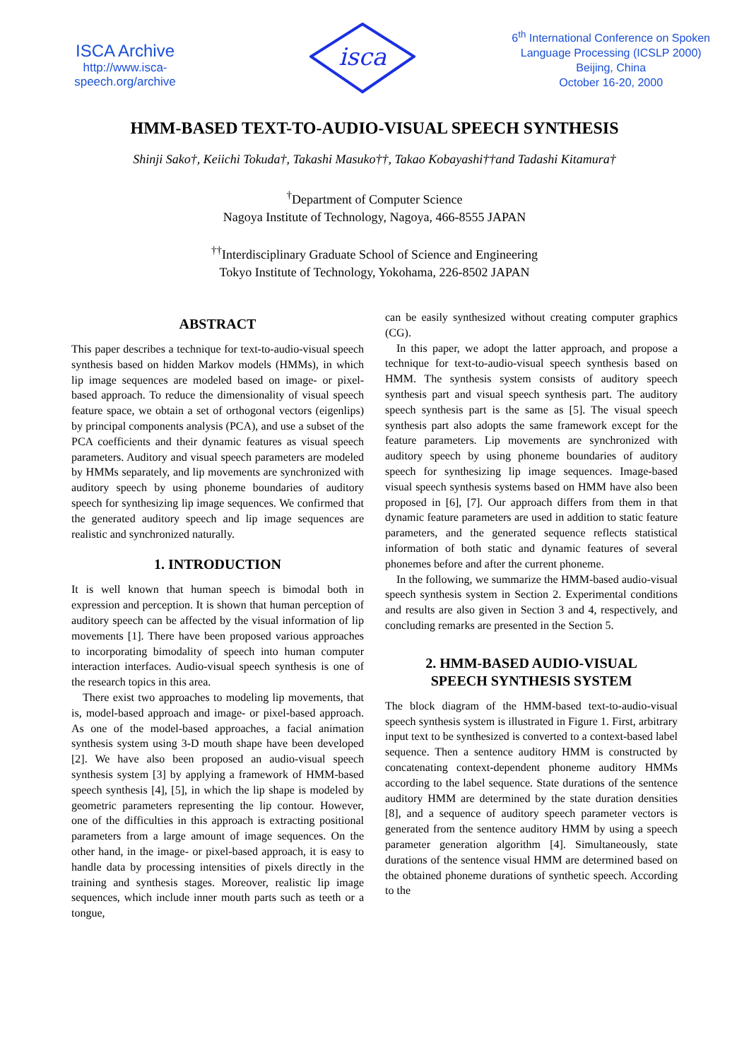ISCA Archive
http://www.isca-speech.org/archive
isca
6<sup>th</sup> International Conference on Spoken
Language Processing (ICSLP 2000)
Beijing, China
October 16-20, 2000
HMM-BASED TEXT-TO-AUDIO-VISUAL SPEECH SYNTHESIS
Shinji Sako†, Keiichi Tokuda†, Takashi Masuko††, Takao Kobayashi††and Tadashi Kitamura†
<sup>†</sup> Department of Computer Science
Nagoya Institute of Technology, Nagoya, 466-8555 JAPAN
<sup>††</sup> Interdisciplinary Graduate School of Science and Engineering
Tokyo Institute of Technology, Yokohama, 226-8502 JAPAN
ABSTRACT
This paper describes a technique for text-to-audio-visual speech synthesis based on hidden Markov models (HMMs), in which lip image sequences are modeled based on image- or pixel-based approach. To reduce the dimensionality of visual speech feature space, we obtain a set of orthogonal vectors (eigenlips) by principal components analysis (PCA), and use a subset of the PCA coefficients and their dynamic features as visual speech parameters. Auditory and visual speech parameters are modeled by HMMs separately, and lip movements are synchronized with auditory speech by using phoneme boundaries of auditory speech for synthesizing lip image sequences. We confirmed that the generated auditory speech and lip image sequences are realistic and synchronized naturally.
1. INTRODUCTION
It is well known that human speech is bimodal both in expression and perception. It is shown that human perception of auditory speech can be affected by the visual information of lip movements [1]. There have been proposed various approaches to incorporating bimodality of speech into human computer interaction interfaces. Audio-visual speech synthesis is one of the research topics in this area.
There exist two approaches to modeling lip movements, that is, model-based approach and image- or pixel-based approach. As one of the model-based approaches, a facial animation synthesis system using 3-D mouth shape have been developed [2]. We have also been proposed an audio-visual speech synthesis system [3] by applying a framework of HMM-based speech synthesis [4], [5], in which the lip shape is modeled by geometric parameters representing the lip contour. However, one of the difficulties in this approach is extracting positional parameters from a large amount of image sequences. On the other hand, in the image- or pixel-based approach, it is easy to handle data by processing intensities of pixels directly in the training and synthesis stages. Moreover, realistic lip image sequences, which include inner mouth parts such as teeth or a tongue,
can be easily synthesized without creating computer graphics (CG).
In this paper, we adopt the latter approach, and propose a technique for text-to-audio-visual speech synthesis based on HMM. The synthesis system consists of auditory speech synthesis part and visual speech synthesis part. The auditory speech synthesis part is the same as [5]. The visual speech synthesis part also adopts the same framework except for the feature parameters. Lip movements are synchronized with auditory speech by using phoneme boundaries of auditory speech for synthesizing lip image sequences. Image-based visual speech synthesis systems based on HMM have also been proposed in [6], [7]. Our approach differs from them in that dynamic feature parameters are used in addition to static feature parameters, and the generated sequence reflects statistical information of both static and dynamic features of several phonemes before and after the current phoneme.
In the following, we summarize the HMM-based audio-visual speech synthesis system in Section 2. Experimental conditions and results are also given in Section 3 and 4, respectively, and concluding remarks are presented in the Section 5.
2. HMM-BASED AUDIO-VISUAL
SPEECH SYNTHESIS SYSTEM
The block diagram of the HMM-based text-to-audio-visual speech synthesis system is illustrated in Figure 1. First, arbitrary input text to be synthesized is converted to a context-based label sequence. Then a sentence auditory HMM is constructed by concatenating context-dependent phoneme auditory HMMs according to the label sequence. State durations of the sentence auditory HMM are determined by the state duration densities [8], and a sequence of auditory speech parameter vectors is generated from the sentence auditory HMM by using a speech parameter generation algorithm [4]. Simultaneously, state durations of the sentence visual HMM are determined based on the obtained phoneme durations of synthetic speech. According to the